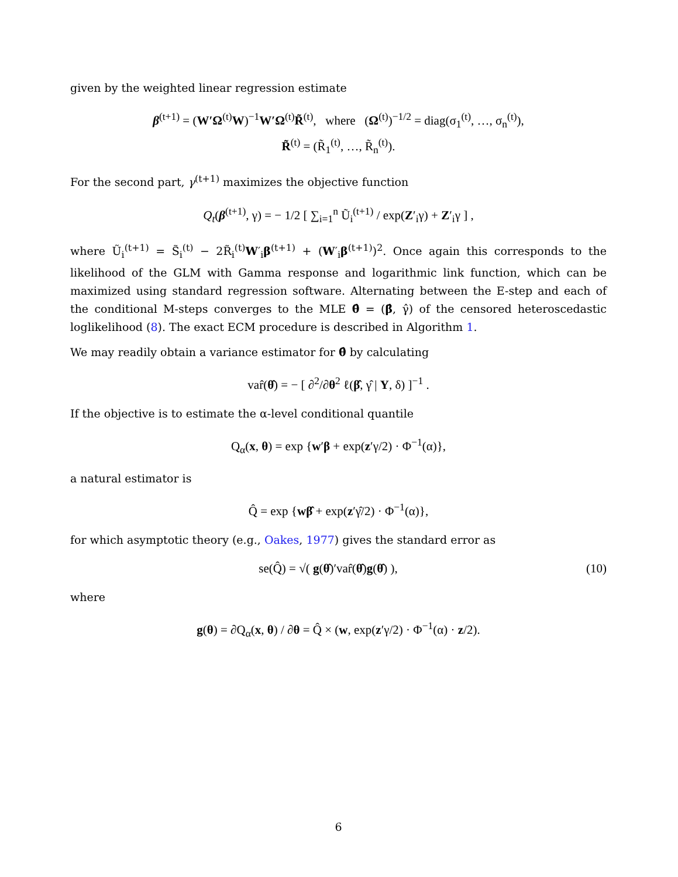given by the weighted linear regression estimate
β<sup>(t+1)</sup> = (W′Ω<sup>(t)</sup>W)<sup>−1</sup>W′Ω<sup>(t)</sup>R̃<sup>(t)</sup>, where (Ω<sup>(t)</sup>)<sup>−1/2</sup> = diag(σ<sub>1</sub><sup>(t)</sup>, …, σ<sub>n</sub><sup>(t)</sup>),
R̃<sup>(t)</sup> = (R̃<sub>1</sub><sup>(t)</sup>, …, R̃<sub>n</sub><sup>(t)</sup>).
For the second part, γ<sup>(t+1)</sup> maximizes the objective function
Q<sub>t</sub>(β<sup>(t+1)</sup>, γ) = − 1/2 [ ∑<sub>i=1</sub><sup>n</sup> Ũ<sub>i</sub><sup>(t+1)</sup> / exp(Z′<sub>i</sub>γ) + Z′<sub>i</sub>γ ] ,
where Ũ<sub>i</sub><sup>(t+1)</sup> = S̃<sub>i</sub><sup>(t)</sup> − 2R̃<sub>i</sub><sup>(t)</sup>W′<sub>i</sub>β<sup>(t+1)</sup> + (W′<sub>i</sub>β<sup>(t+1)</sup>)<sup>2</sup>. Once again this corresponds to the likelihood of the GLM with Gamma response and logarithmic link function, which can be maximized using standard regression software. Alternating between the E-step and each of the conditional M-steps converges to the MLE θ̂ = (β̂, γ̂) of the censored heteroscedastic loglikelihood (8). The exact ECM procedure is described in Algorithm 1.
We may readily obtain a variance estimator for θ̂ by calculating
var̂(θ̂) = − [ ∂<sup>2</sup>/∂θ<sup>2</sup> ℓ(β̂, γ̂ | Y, δ) ]<sup>−1</sup> .
If the objective is to estimate the α-level conditional quantile
Q<sub>α</sub>(x, θ) = exp {w′β + exp(z′γ/2) · Φ<sup>−1</sup>(α)},
a natural estimator is
Q̂ = exp {wβ̂ + exp(z′γ̂/2) · Φ<sup>−1</sup>(α)},
for which asymptotic theory (e.g., Oakes, 1977) gives the standard error as
se(Q̂) = √( g(θ̂)′var̂(θ̂)g(θ̂) ), (10)
where
g(θ) = ∂Q<sub>α</sub>(x, θ) / ∂θ = Q̂ × (w, exp(z′γ/2) · Φ<sup>−1</sup>(α) · z/2).
6